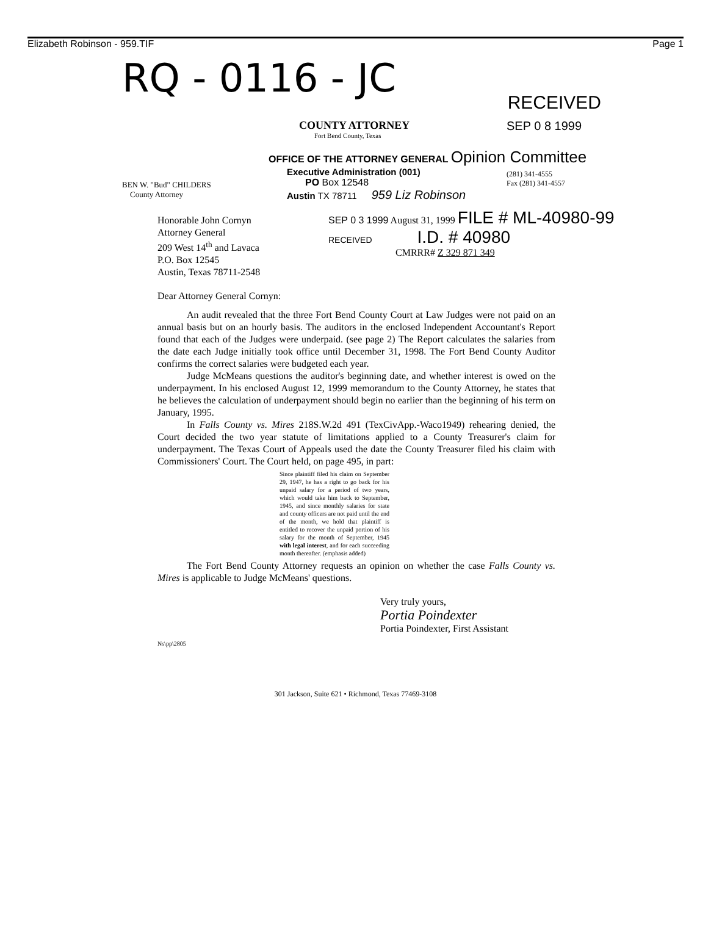Elizabeth Robinson - 959.TIF Page 1
RQ - 0116 - JC
RECEIVED
BEN W. "Bud" CHILDERS
County Attorney
COUNTY ATTORNEY
Fort Bend County, Texas
OFFICE OF THE ATTORNEY GENERAL Opinion Committee
Executive Administration (001)
PO Box 12548
Austin TX 78711 959 Liz Robinson
SEP 0 8 1999
(281) 341-4555
Fax (281) 341-4557
Honorable John Cornyn
Attorney General
209 West 14<sup>th</sup> and Lavaca
P.O. Box 12545
Austin, Texas 78711-2548
SEP 0 3 1999 August 31, 1999 FILE # ML-40980-99
RECEIVED I.D. # 40980
CMRRR# Z 329 871 349
Dear Attorney General Cornyn:
An audit revealed that the three Fort Bend County Court at Law Judges were not paid on an annual basis but on an hourly basis. The auditors in the enclosed Independent Accountant's Report found that each of the Judges were underpaid. (see page 2) The Report calculates the salaries from the date each Judge initially took office until December 31, 1998. The Fort Bend County Auditor confirms the correct salaries were budgeted each year.
Judge McMeans questions the auditor's beginning date, and whether interest is owed on the underpayment. In his enclosed August 12, 1999 memorandum to the County Attorney, he states that he believes the calculation of underpayment should begin no earlier than the beginning of his term on January, 1995.
In Falls County vs. Mires 218S.W.2d 491 (TexCivApp.-Waco1949) rehearing denied, the Court decided the two year statute of limitations applied to a County Treasurer's claim for underpayment. The Texas Court of Appeals used the date the County Treasurer filed his claim with Commissioners' Court. The Court held, on page 495, in part:
Since plaintiff filed his claim on September 29, 1947, he has a right to go back for his unpaid salary for a period of two years, which would take him back to September, 1945, and since monthly salaries for state and county officers are not paid until the end of the month, we hold that plaintiff is entitled to recover the unpaid portion of his salary for the month of September, 1945 with legal interest, and for each succeeding month thereafter. (emphasis added)
The Fort Bend County Attorney requests an opinion on whether the case Falls County vs. Mires is applicable to Judge McMeans' questions.
Very truly yours,
Portia Poindexter
Portia Poindexter, First Assistant
Ns\pp\2805
301 Jackson, Suite 621 • Richmond, Texas 77469-3108